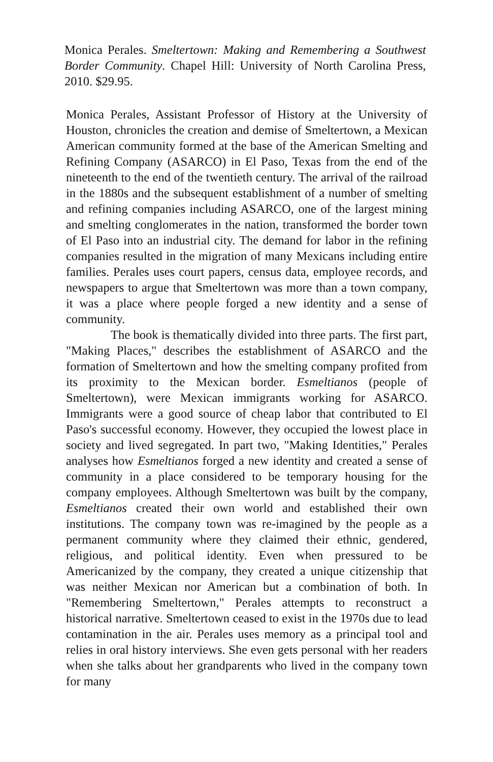Monica Perales. Smeltertown: Making and Remembering a Southwest Border Community. Chapel Hill: University of North Carolina Press, 2010. $29.95.
Monica Perales, Assistant Professor of History at the University of Houston, chronicles the creation and demise of Smeltertown, a Mexican American community formed at the base of the American Smelting and Refining Company (ASARCO) in El Paso, Texas from the end of the nineteenth to the end of the twentieth century. The arrival of the railroad in the 1880s and the subsequent establishment of a number of smelting and refining companies including ASARCO, one of the largest mining and smelting conglomerates in the nation, transformed the border town of El Paso into an industrial city. The demand for labor in the refining companies resulted in the migration of many Mexicans including entire families. Perales uses court papers, census data, employee records, and newspapers to argue that Smeltertown was more than a town company, it was a place where people forged a new identity and a sense of community.
The book is thematically divided into three parts. The first part, "Making Places," describes the establishment of ASARCO and the formation of Smeltertown and how the smelting company profited from its proximity to the Mexican border. Esmeltianos (people of Smeltertown), were Mexican immigrants working for ASARCO. Immigrants were a good source of cheap labor that contributed to El Paso's successful economy. However, they occupied the lowest place in society and lived segregated. In part two, "Making Identities," Perales analyses how Esmeltianos forged a new identity and created a sense of community in a place considered to be temporary housing for the company employees. Although Smeltertown was built by the company, Esmeltianos created their own world and established their own institutions. The company town was re-imagined by the people as a permanent community where they claimed their ethnic, gendered, religious, and political identity. Even when pressured to be Americanized by the company, they created a unique citizenship that was neither Mexican nor American but a combination of both. In "Remembering Smeltertown," Perales attempts to reconstruct a historical narrative. Smeltertown ceased to exist in the 1970s due to lead contamination in the air. Perales uses memory as a principal tool and relies in oral history interviews. She even gets personal with her readers when she talks about her grandparents who lived in the company town for many